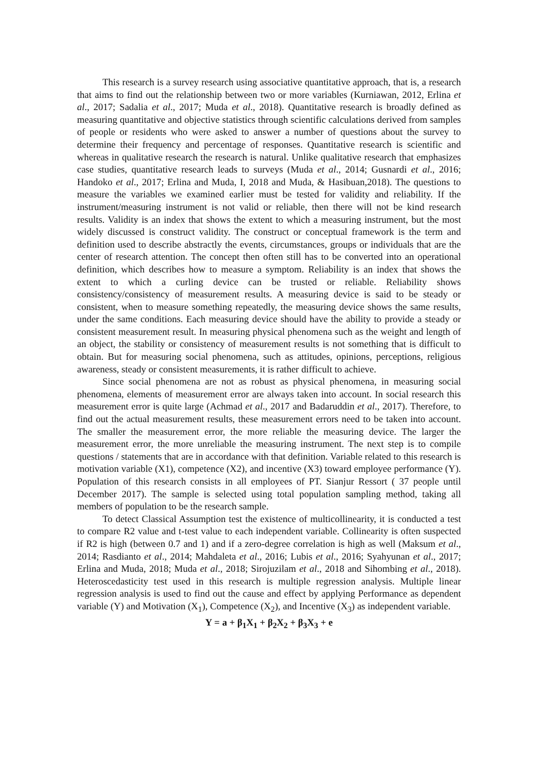This research is a survey research using associative quantitative approach, that is, a research that aims to find out the relationship between two or more variables (Kurniawan, 2012, Erlina et al., 2017; Sadalia et al., 2017; Muda et al., 2018). Quantitative research is broadly defined as measuring quantitative and objective statistics through scientific calculations derived from samples of people or residents who were asked to answer a number of questions about the survey to determine their frequency and percentage of responses. Quantitative research is scientific and whereas in qualitative research the research is natural. Unlike qualitative research that emphasizes case studies, quantitative research leads to surveys (Muda et al., 2014; Gusnardi et al., 2016; Handoko et al., 2017; Erlina and Muda, I, 2018 and Muda, & Hasibuan,2018). The questions to measure the variables we examined earlier must be tested for validity and reliability. If the instrument/measuring instrument is not valid or reliable, then there will not be kind research results. Validity is an index that shows the extent to which a measuring instrument, but the most widely discussed is construct validity. The construct or conceptual framework is the term and definition used to describe abstractly the events, circumstances, groups or individuals that are the center of research attention. The concept then often still has to be converted into an operational definition, which describes how to measure a symptom. Reliability is an index that shows the extent to which a curling device can be trusted or reliable. Reliability shows consistency/consistency of measurement results. A measuring device is said to be steady or consistent, when to measure something repeatedly, the measuring device shows the same results, under the same conditions. Each measuring device should have the ability to provide a steady or consistent measurement result. In measuring physical phenomena such as the weight and length of an object, the stability or consistency of measurement results is not something that is difficult to obtain. But for measuring social phenomena, such as attitudes, opinions, perceptions, religious awareness, steady or consistent measurements, it is rather difficult to achieve.
Since social phenomena are not as robust as physical phenomena, in measuring social phenomena, elements of measurement error are always taken into account. In social research this measurement error is quite large (Achmad et al., 2017 and Badaruddin et al., 2017). Therefore, to find out the actual measurement results, these measurement errors need to be taken into account. The smaller the measurement error, the more reliable the measuring device. The larger the measurement error, the more unreliable the measuring instrument. The next step is to compile questions / statements that are in accordance with that definition. Variable related to this research is motivation variable (X1), competence (X2), and incentive (X3) toward employee performance (Y). Population of this research consists in all employees of PT. Sianjur Ressort ( 37 people until December 2017). The sample is selected using total population sampling method, taking all members of population to be the research sample.
To detect Classical Assumption test the existence of multicollinearity, it is conducted a test to compare R2 value and t-test value to each independent variable. Collinearity is often suspected if R2 is high (between 0.7 and 1) and if a zero-degree correlation is high as well (Maksum et al., 2014; Rasdianto et al., 2014; Mahdaleta et al., 2016; Lubis et al., 2016; Syahyunan et al., 2017; Erlina and Muda, 2018; Muda et al., 2018; Sirojuzilam et al., 2018 and Sihombing et al., 2018). Heteroscedasticity test used in this research is multiple regression analysis. Multiple linear regression analysis is used to find out the cause and effect by applying Performance as dependent variable (Y) and Motivation (X<sub>1</sub>), Competence (X<sub>2</sub>), and Incentive (X<sub>3</sub>) as independent variable.
Y = a + β<sub>1</sub>X<sub>1</sub> + β<sub>2</sub>X<sub>2</sub> + β<sub>3</sub>X<sub>3</sub> + e